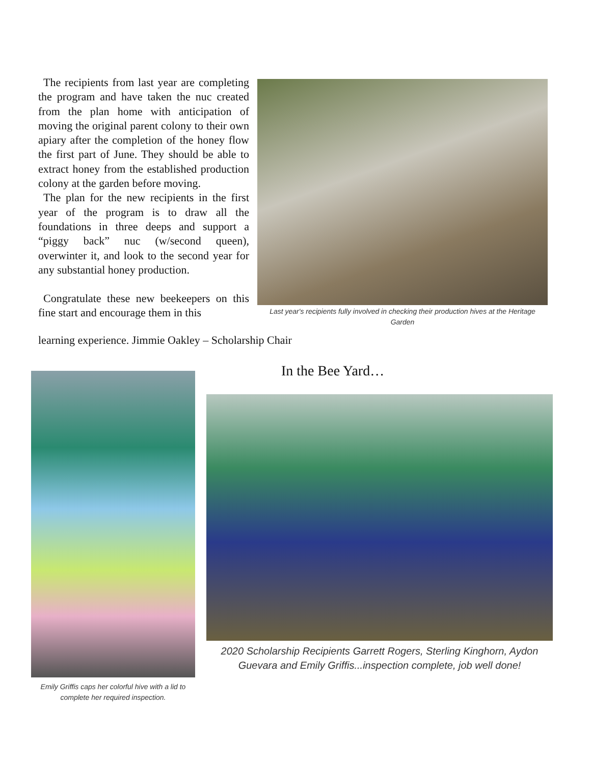The recipients from last year are completing the program and have taken the nuc created from the plan home with anticipation of moving the original parent colony to their own apiary after the completion of the honey flow the first part of June. They should be able to extract honey from the established production colony at the garden before moving.
The plan for the new recipients in the first year of the program is to draw all the foundations in three deeps and support a “piggy back” nuc (w/second queen), overwinter it, and look to the second year for any substantial honey production.
Congratulate these new beekeepers on this fine start and encourage them in this
learning experience. Jimmie Oakley – Scholarship Chair
Last year's recipients fully involved in checking their production hives at the Heritage Garden
Emily Griffis caps her colorful hive with a lid to complete her required inspection.
In the Bee Yard…
2020 Scholarship Recipients Garrett Rogers, Sterling Kinghorn, Aydon Guevara and Emily Griffis...inspection complete, job well done!